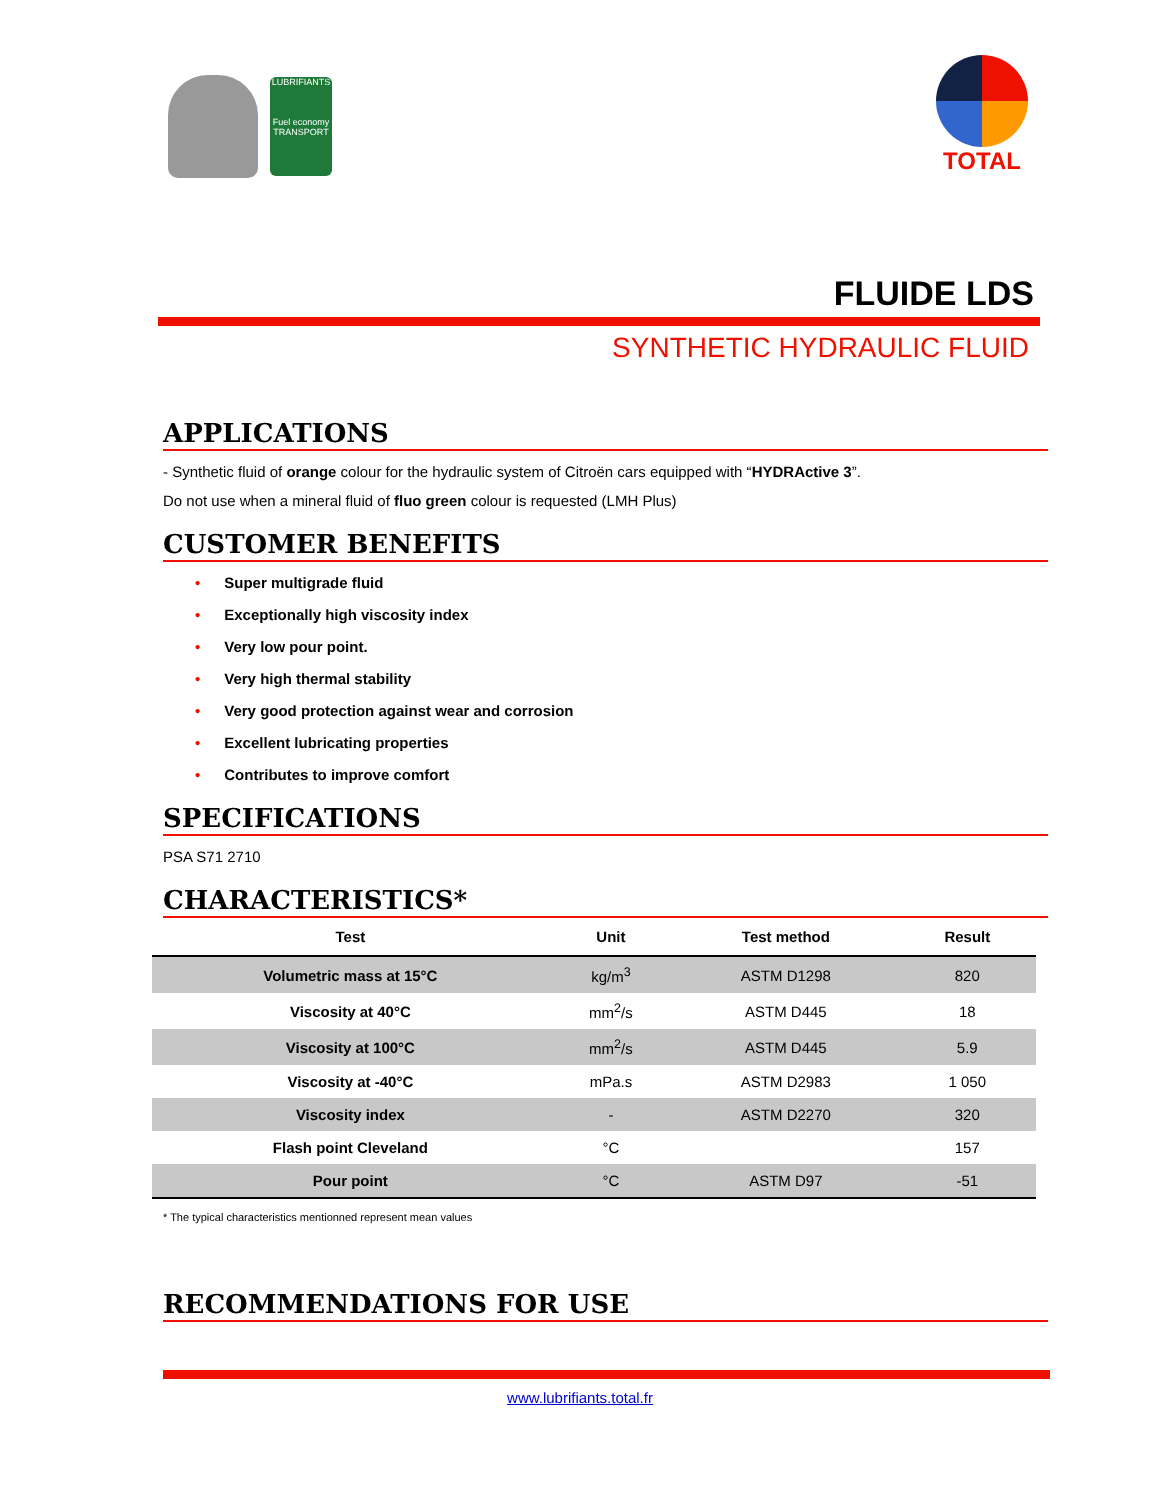LUBRIFIANTS
Fuel economy
TRANSPORT
TOTAL
FLUIDE LDS
SYNTHETIC HYDRAULIC FLUID
APPLICATIONS
- Synthetic fluid of orange colour for the hydraulic system of Citroën cars equipped with “HYDRActive 3”.
Do not use when a mineral fluid of fluo green colour is requested (LMH Plus)
CUSTOMER BENEFITS
• Super multigrade fluid
• Exceptionally high viscosity index
• Very low pour point.
• Very high thermal stability
• Very good protection against wear and corrosion
• Excellent lubricating properties
• Contributes to improve comfort
SPECIFICATIONS
PSA S71 2710
CHARACTERISTICS*
| Test | Unit | Test method | Result |
| --- | --- | --- | --- |
| Volumetric mass at 15°C | kg/m<sup>3</sup> | ASTM D1298 | 820 |
| Viscosity at 40°C | mm<sup>2</sup>/s | ASTM D445 | 18 |
| Viscosity at 100°C | mm<sup>2</sup>/s | ASTM D445 | 5.9 |
| Viscosity at -40°C | mPa.s | ASTM D2983 | 1 050 |
| Viscosity index | - | ASTM D2270 | 320 |
| Flash point Cleveland | °C | | 157 |
| Pour point | °C | ASTM D97 | -51 |
* The typical characteristics mentionned represent mean values
RECOMMENDATIONS FOR USE
www.lubrifiants.total.fr